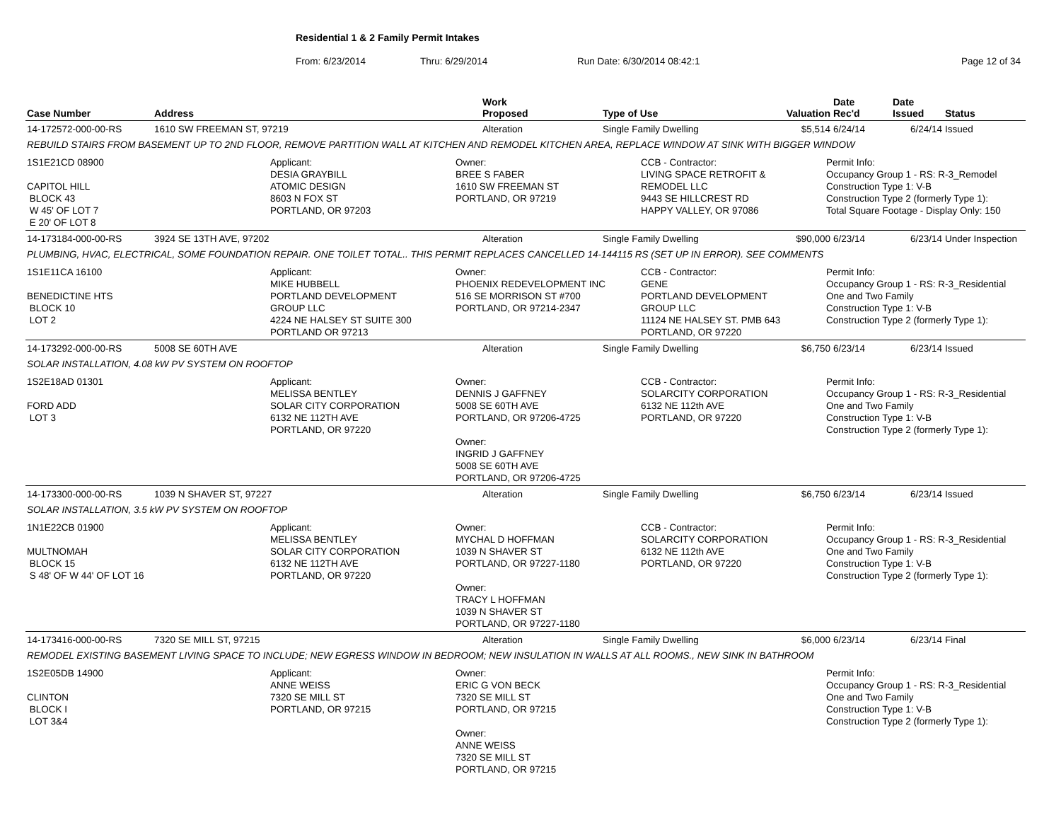Residential 1 & 2 Family Permit Intakes
From: 6/23/2014 Thru: 6/29/2014 Run Date: 6/30/2014 08:42:1 Page 12 of 34
| Case Number | Address | Work Proposed | Type of Use | Valuation | Date Rec'd | Date Issued | Status |
| --- | --- | --- | --- | --- | --- | --- | --- |
| 14-172572-000-00-RS | 1610 SW FREEMAN ST, 97219 | Alteration | Single Family Dwelling | $5,514 | 6/24/14 | 6/24/14 | Issued |
| REBUILD STAIRS FROM BASEMENT UP TO 2ND FLOOR, REMOVE PARTITION WALL AT KITCHEN AND REMODEL KITCHEN AREA, REPLACE WINDOW AT SINK WITH BIGGER WINDOW | | | | | | | |
| 1S1E21CD 08900 CAPITOL HILL BLOCK 43 W 45' OF LOT 7 E 20' OF LOT 8 Applicant: DESIA GRAYBILL ATOMIC DESIGN 8603 N FOX ST PORTLAND, OR 97203 Owner: BREE S FABER 1610 SW FREEMAN ST PORTLAND, OR 97219 CCB - Contractor: LIVING SPACE RETROFIT & REMODEL LLC 9443 SE HILLCREST RD HAPPY VALLEY, OR 97086 Permit Info: Occupancy Group 1 - RS: R-3_Remodel Construction Type 1: V-B Construction Type 2 (formerly Type 1): Total Square Footage - Display Only: 150 | | | | | | | |
| 14-173184-000-00-RS | 3924 SE 13TH AVE, 97202 | Alteration | Single Family Dwelling | $90,000 | 6/23/14 | 6/23/14 | Under Inspection |
| PLUMBING, HVAC, ELECTRICAL, SOME FOUNDATION REPAIR. ONE TOILET TOTAL.. THIS PERMIT REPLACES CANCELLED 14-144115 RS (SET UP IN ERROR). SEE COMMENTS | | | | | | | |
| 1S1E11CA 16100 BENEDICTINE HTS BLOCK 10 LOT 2 Applicant: MIKE HUBBELL PORTLAND DEVELOPMENT GROUP LLC 4224 NE HALSEY ST SUITE 300 PORTLAND OR 97213 Owner: PHOENIX REDEVELOPMENT INC 516 SE MORRISON ST #700 PORTLAND, OR 97214-2347 CCB - Contractor: GENE PORTLAND DEVELOPMENT GROUP LLC 11124 NE HALSEY ST. PMB 643 PORTLAND, OR 97220 Permit Info: Occupancy Group 1 - RS: R-3_Residential One and Two Family Construction Type 1: V-B Construction Type 2 (formerly Type 1): | | | | | | | |
| 14-173292-000-00-RS | 5008 SE 60TH AVE | Alteration | Single Family Dwelling | $6,750 | 6/23/14 | 6/23/14 | Issued |
| SOLAR INSTALLATION, 4.08 kW PV SYSTEM ON ROOFTOP | | | | | | | |
| 1S2E18AD 01301 FORD ADD LOT 3 Applicant: MELISSA BENTLEY SOLAR CITY CORPORATION 6132 NE 112TH AVE PORTLAND, OR 97220 Owner: DENNIS J GAFFNEY 5008 SE 60TH AVE PORTLAND, OR 97206-4725 Owner: INGRID J GAFFNEY 5008 SE 60TH AVE PORTLAND, OR 97206-4725 CCB - Contractor: SOLARCITY CORPORATION 6132 NE 112th AVE PORTLAND, OR 97220 Permit Info: Occupancy Group 1 - RS: R-3_Residential One and Two Family Construction Type 1: V-B Construction Type 2 (formerly Type 1): | | | | | | | |
| 14-173300-000-00-RS | 1039 N SHAVER ST, 97227 | Alteration | Single Family Dwelling | $6,750 | 6/23/14 | 6/23/14 | Issued |
| SOLAR INSTALLATION, 3.5 kW PV SYSTEM ON ROOFTOP | | | | | | | |
| 1N1E22CB 01900 MULTNOMAH BLOCK 15 S 48' OF W 44' OF LOT 16 Applicant: MELISSA BENTLEY SOLAR CITY CORPORATION 6132 NE 112TH AVE PORTLAND, OR 97220 Owner: MYCHAL D HOFFMAN 1039 N SHAVER ST PORTLAND, OR 97227-1180 Owner: TRACY L HOFFMAN 1039 N SHAVER ST PORTLAND, OR 97227-1180 CCB - Contractor: SOLARCITY CORPORATION 6132 NE 112th AVE PORTLAND, OR 97220 Permit Info: Occupancy Group 1 - RS: R-3_Residential One and Two Family Construction Type 1: V-B Construction Type 2 (formerly Type 1): | | | | | | | |
| 14-173416-000-00-RS | 7320 SE MILL ST, 97215 | Alteration | Single Family Dwelling | $6,000 | 6/23/14 | 6/23/14 | Final |
| REMODEL EXISTING BASEMENT LIVING SPACE TO INCLUDE; NEW EGRESS WINDOW IN BEDROOM; NEW INSULATION IN WALLS AT ALL ROOMS., NEW SINK IN BATHROOM | | | | | | | |
| 1S2E05DB 14900 CLINTON BLOCK I LOT 3&4 Applicant: ANNE WEISS 7320 SE MILL ST PORTLAND, OR 97215 Owner: ERIC G VON BECK 7320 SE MILL ST PORTLAND, OR 97215 Owner: ANNE WEISS 7320 SE MILL ST PORTLAND, OR 97215 Permit Info: Occupancy Group 1 - RS: R-3_Residential One and Two Family Construction Type 1: V-B Construction Type 2 (formerly Type 1): | | | | | | | |